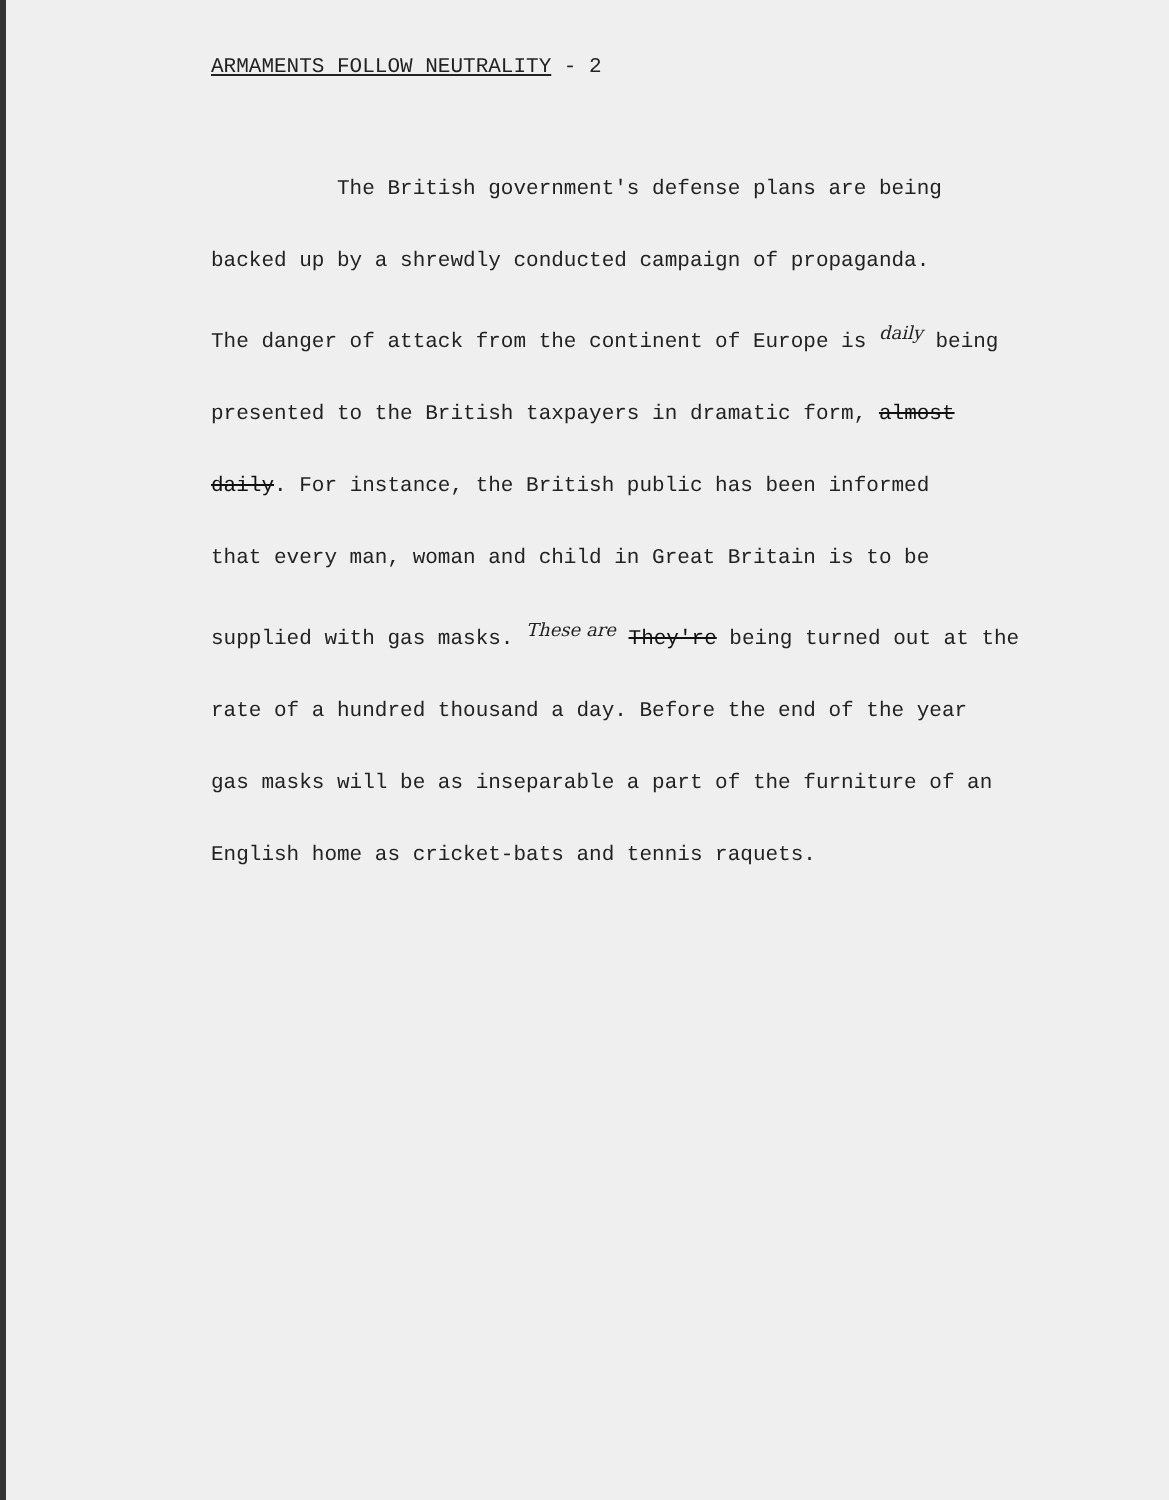ARMAMENTS FOLLOW NEUTRALITY - 2
The British government's defense plans are being
backed up by a shrewdly conducted campaign of propaganda.
The danger of attack from the continent of Europe is daily being
presented to the British taxpayers in dramatic form, almost
daily. For instance, the British public has been informed
that every man, woman and child in Great Britain is to be
supplied with gas masks. These are They're being turned out at the
rate of a hundred thousand a day. Before the end of the year
gas masks will be as inseparable a part of the furniture of an
English home as cricket-bats and tennis raquets.